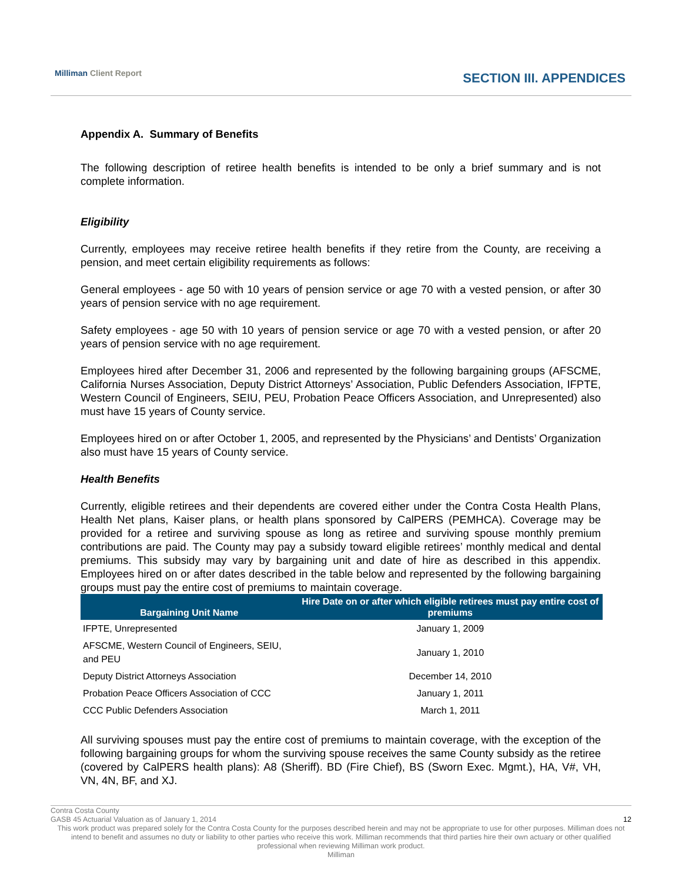Milliman Client Report SECTION III. APPENDICES
Appendix A. Summary of Benefits
The following description of retiree health benefits is intended to be only a brief summary and is not complete information.
Eligibility
Currently, employees may receive retiree health benefits if they retire from the County, are receiving a pension, and meet certain eligibility requirements as follows:
General employees - age 50 with 10 years of pension service or age 70 with a vested pension, or after 30 years of pension service with no age requirement.
Safety employees - age 50 with 10 years of pension service or age 70 with a vested pension, or after 20 years of pension service with no age requirement.
Employees hired after December 31, 2006 and represented by the following bargaining groups (AFSCME, California Nurses Association, Deputy District Attorneys’ Association, Public Defenders Association, IFPTE, Western Council of Engineers, SEIU, PEU, Probation Peace Officers Association, and Unrepresented) also must have 15 years of County service.
Employees hired on or after October 1, 2005, and represented by the Physicians’ and Dentists’ Organization also must have 15 years of County service.
Health Benefits
Currently, eligible retirees and their dependents are covered either under the Contra Costa Health Plans, Health Net plans, Kaiser plans, or health plans sponsored by CalPERS (PEMHCA). Coverage may be provided for a retiree and surviving spouse as long as retiree and surviving spouse monthly premium contributions are paid. The County may pay a subsidy toward eligible retirees’ monthly medical and dental premiums. This subsidy may vary by bargaining unit and date of hire as described in this appendix. Employees hired on or after dates described in the table below and represented by the following bargaining groups must pay the entire cost of premiums to maintain coverage.
| Bargaining Unit Name | Hire Date on or after which eligible retirees must pay entire cost of premiums |
| --- | --- |
| IFPTE, Unrepresented | January 1, 2009 |
| AFSCME, Western Council of Engineers, SEIU, and PEU | January 1, 2010 |
| Deputy District Attorneys Association | December 14, 2010 |
| Probation Peace Officers Association of CCC | January 1, 2011 |
| CCC Public Defenders Association | March 1, 2011 |
All surviving spouses must pay the entire cost of premiums to maintain coverage, with the exception of the following bargaining groups for whom the surviving spouse receives the same County subsidy as the retiree (covered by CalPERS health plans): A8 (Sheriff). BD (Fire Chief), BS (Sworn Exec. Mgmt.), HA, V#, VH, VN, 4N, BF, and XJ.
Contra Costa County
GASB 45 Actuarial Valuation as of January 1, 2014 12
This work product was prepared solely for the Contra Costa County for the purposes described herein and may not be appropriate to use for other purposes. Milliman does not intend to benefit and assumes no duty or liability to other parties who receive this work. Milliman recommends that third parties hire their own actuary or other qualified professional when reviewing Milliman work product.
Milliman